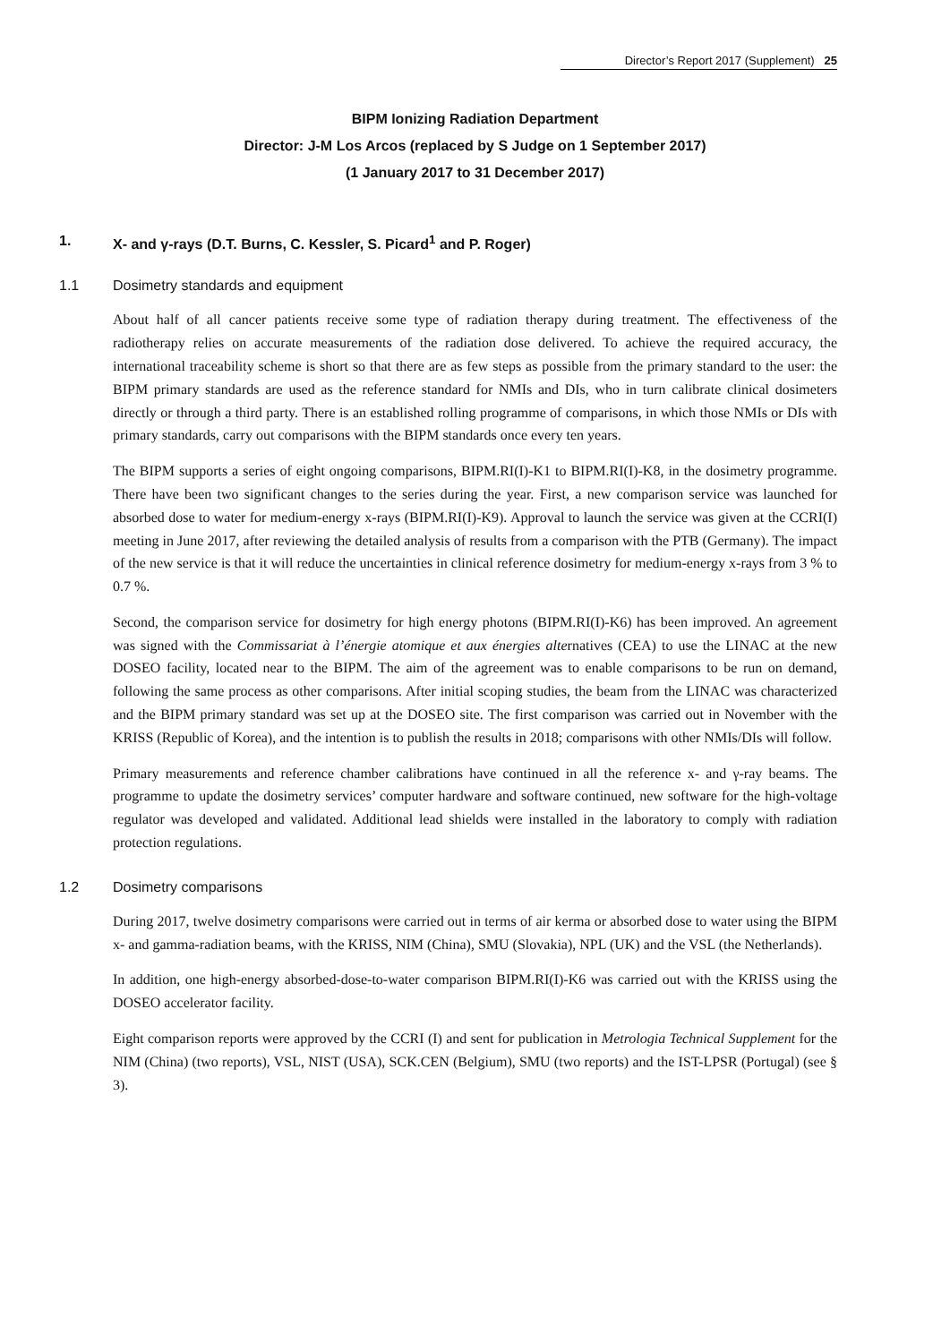Director’s Report 2017 (Supplement) 25
BIPM Ionizing Radiation Department
Director: J-M Los Arcos (replaced by S Judge on 1 September 2017)
(1 January 2017 to 31 December 2017)
1. X- and γ-rays (D.T. Burns, C. Kessler, S. Picard<sup>1</sup> and P. Roger)
1.1 Dosimetry standards and equipment
About half of all cancer patients receive some type of radiation therapy during treatment. The effectiveness of the radiotherapy relies on accurate measurements of the radiation dose delivered. To achieve the required accuracy, the international traceability scheme is short so that there are as few steps as possible from the primary standard to the user: the BIPM primary standards are used as the reference standard for NMIs and DIs, who in turn calibrate clinical dosimeters directly or through a third party. There is an established rolling programme of comparisons, in which those NMIs or DIs with primary standards, carry out comparisons with the BIPM standards once every ten years.
The BIPM supports a series of eight ongoing comparisons, BIPM.RI(I)-K1 to BIPM.RI(I)-K8, in the dosimetry programme. There have been two significant changes to the series during the year. First, a new comparison service was launched for absorbed dose to water for medium-energy x-rays (BIPM.RI(I)-K9). Approval to launch the service was given at the CCRI(I) meeting in June 2017, after reviewing the detailed analysis of results from a comparison with the PTB (Germany). The impact of the new service is that it will reduce the uncertainties in clinical reference dosimetry for medium-energy x-rays from 3 % to 0.7 %.
Second, the comparison service for dosimetry for high energy photons (BIPM.RI(I)-K6) has been improved. An agreement was signed with the Commissariat à l’énergie atomique et aux énergies alternatives (CEA) to use the LINAC at the new DOSEO facility, located near to the BIPM. The aim of the agreement was to enable comparisons to be run on demand, following the same process as other comparisons. After initial scoping studies, the beam from the LINAC was characterized and the BIPM primary standard was set up at the DOSEO site. The first comparison was carried out in November with the KRISS (Republic of Korea), and the intention is to publish the results in 2018; comparisons with other NMIs/DIs will follow.
Primary measurements and reference chamber calibrations have continued in all the reference x- and γ-ray beams. The programme to update the dosimetry services’ computer hardware and software continued, new software for the high-voltage regulator was developed and validated. Additional lead shields were installed in the laboratory to comply with radiation protection regulations.
1.2 Dosimetry comparisons
During 2017, twelve dosimetry comparisons were carried out in terms of air kerma or absorbed dose to water using the BIPM x- and gamma-radiation beams, with the KRISS, NIM (China), SMU (Slovakia), NPL (UK) and the VSL (the Netherlands).
In addition, one high-energy absorbed-dose-to-water comparison BIPM.RI(I)-K6 was carried out with the KRISS using the DOSEO accelerator facility.
Eight comparison reports were approved by the CCRI (I) and sent for publication in Metrologia Technical Supplement for the NIM (China) (two reports), VSL, NIST (USA), SCK.CEN (Belgium), SMU (two reports) and the IST-LPSR (Portugal) (see § 3).